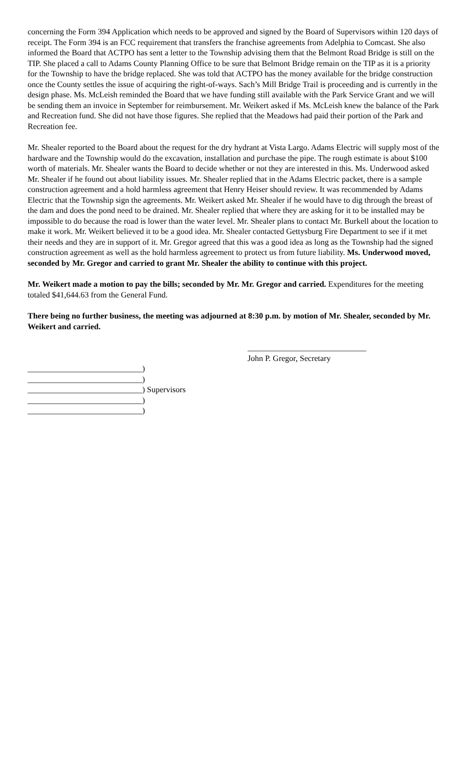concerning the Form 394 Application which needs to be approved and signed by the Board of Supervisors within 120 days of receipt. The Form 394 is an FCC requirement that transfers the franchise agreements from Adelphia to Comcast. She also informed the Board that ACTPO has sent a letter to the Township advising them that the Belmont Road Bridge is still on the TIP. She placed a call to Adams County Planning Office to be sure that Belmont Bridge remain on the TIP as it is a priority for the Township to have the bridge replaced. She was told that ACTPO has the money available for the bridge construction once the County settles the issue of acquiring the right-of-ways. Sach’s Mill Bridge Trail is proceeding and is currently in the design phase. Ms. McLeish reminded the Board that we have funding still available with the Park Service Grant and we will be sending them an invoice in September for reimbursement. Mr. Weikert asked if Ms. McLeish knew the balance of the Park and Recreation fund. She did not have those figures. She replied that the Meadows had paid their portion of the Park and Recreation fee.
Mr. Shealer reported to the Board about the request for the dry hydrant at Vista Largo. Adams Electric will supply most of the hardware and the Township would do the excavation, installation and purchase the pipe. The rough estimate is about $100 worth of materials. Mr. Shealer wants the Board to decide whether or not they are interested in this. Ms. Underwood asked Mr. Shealer if he found out about liability issues. Mr. Shealer replied that in the Adams Electric packet, there is a sample construction agreement and a hold harmless agreement that Henry Heiser should review. It was recommended by Adams Electric that the Township sign the agreements. Mr. Weikert asked Mr. Shealer if he would have to dig through the breast of the dam and does the pond need to be drained. Mr. Shealer replied that where they are asking for it to be installed may be impossible to do because the road is lower than the water level. Mr. Shealer plans to contact Mr. Burkell about the location to make it work. Mr. Weikert believed it to be a good idea. Mr. Shealer contacted Gettysburg Fire Department to see if it met their needs and they are in support of it. Mr. Gregor agreed that this was a good idea as long as the Township had the signed construction agreement as well as the hold harmless agreement to protect us from future liability. Ms. Underwood moved, seconded by Mr. Gregor and carried to grant Mr. Shealer the ability to continue with this project.
Mr. Weikert made a motion to pay the bills; seconded by Mr. Mr. Gregor and carried. Expenditures for the meeting totaled $41,644.63 from the General Fund.
There being no further business, the meeting was adjourned at 8:30 p.m. by motion of Mr. Shealer, seconded by Mr. Weikert and carried.
_____________________________
John P. Gregor, Secretary
____________________________)
____________________________)
____________________________) Supervisors
____________________________)
____________________________)